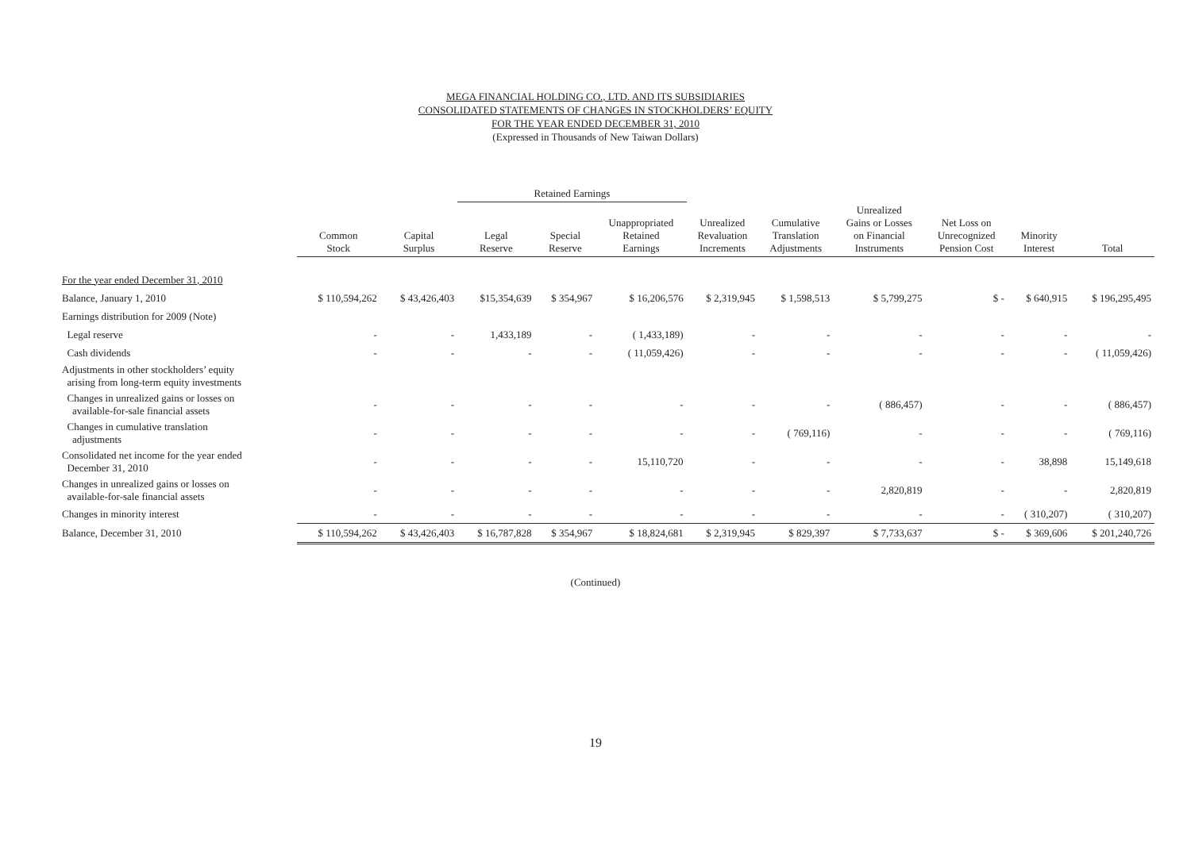MEGA FINANCIAL HOLDING CO., LTD. AND ITS SUBSIDIARIES
CONSOLIDATED STATEMENTS OF CHANGES IN STOCKHOLDERS’ EQUITY
FOR THE YEAR ENDED DECEMBER 31, 2010
(Expressed in Thousands of New Taiwan Dollars)
| | | | Retained Earnings | | | | | | | | |
| --- | --- | --- | --- | --- | --- | --- | --- | --- | --- | --- | --- |
| | Common Stock | Capital Surplus | Legal Reserve | Special Reserve | Unappropriated Retained Earnings | Unrealized Revaluation Increments | Cumulative Translation Adjustments | Unrealized Gains or Losses on Financial Instruments | Net Loss on Unrecognized Pension Cost | Minority Interest | Total |
| For the year ended December 31, 2010 | | | | | | | | | | | |
| Balance, January 1, 2010 | $ 110,594,262 | $ 43,426,403 | $15,354,639 | $ 354,967 | $ 16,206,576 | $ 2,319,945 | $ 1,598,513 | $ 5,799,275 | $ - | $ 640,915 | $ 196,295,495 |
| Earnings distribution for 2009 (Note) | | | | | | | | | | | |
| Legal reserve | - | - | 1,433,189 | - | ( 1,433,189) | - | - | - | - | - | - |
| Cash dividends | - | - | - | - | ( 11,059,426) | - | - | - | - | - | ( 11,059,426) |
| Adjustments in other stockholders’ equity arising from long-term equity investments | | | | | | | | | | | |
| Changes in unrealized gains or losses on available-for-sale financial assets | - | - | - | - | - | - | - | ( 886,457) | - | - | ( 886,457) |
| Changes in cumulative translation adjustments | - | - | - | - | - | - | ( 769,116) | - | - | - | ( 769,116) |
| Consolidated net income for the year ended December 31, 2010 | - | - | - | - | 15,110,720 | - | - | - | - | 38,898 | 15,149,618 |
| Changes in unrealized gains or losses on available-for-sale financial assets | - | - | - | - | - | - | - | 2,820,819 | - | - | 2,820,819 |
| Changes in minority interest | - | - | - | - | - | - | - | - | - | ( 310,207) | ( 310,207) |
| Balance, December 31, 2010 | $ 110,594,262 | $ 43,426,403 | $ 16,787,828 | $ 354,967 | $ 18,824,681 | $ 2,319,945 | $ 829,397 | $ 7,733,637 | $ - | $ 369,606 | $ 201,240,726 |
(Continued)
19